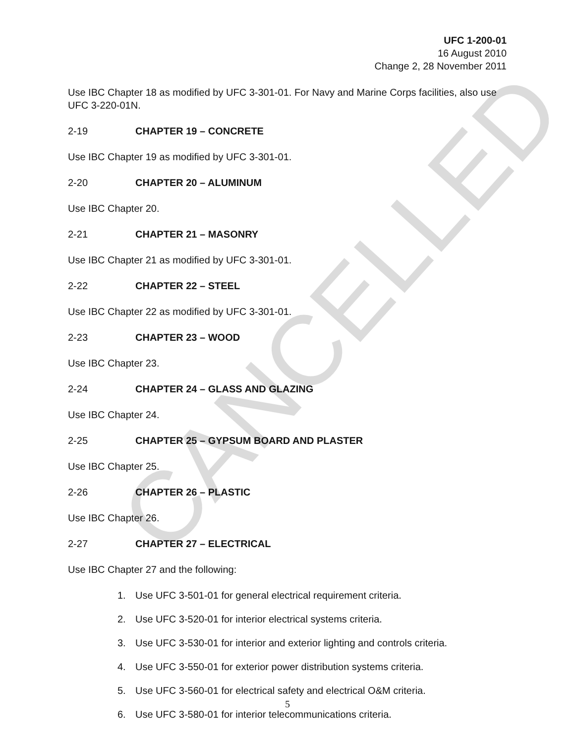UFC 1-200-01
16 August 2010
Change 2, 28 November 2011
Use IBC Chapter 18 as modified by UFC 3-301-01. For Navy and Marine Corps facilities, also use UFC 3-220-01N.
2-19 CHAPTER 19 – CONCRETE
Use IBC Chapter 19 as modified by UFC 3-301-01.
2-20 CHAPTER 20 – ALUMINUM
Use IBC Chapter 20.
2-21 CHAPTER 21 – MASONRY
Use IBC Chapter 21 as modified by UFC 3-301-01.
2-22 CHAPTER 22 – STEEL
Use IBC Chapter 22 as modified by UFC 3-301-01.
2-23 CHAPTER 23 – WOOD
Use IBC Chapter 23.
2-24 CHAPTER 24 – GLASS AND GLAZING
Use IBC Chapter 24.
2-25 CHAPTER 25 – GYPSUM BOARD AND PLASTER
Use IBC Chapter 25.
2-26 CHAPTER 26 – PLASTIC
Use IBC Chapter 26.
2-27 CHAPTER 27 – ELECTRICAL
Use IBC Chapter 27 and the following:
1. Use UFC 3-501-01 for general electrical requirement criteria.
2. Use UFC 3-520-01 for interior electrical systems criteria.
3. Use UFC 3-530-01 for interior and exterior lighting and controls criteria.
4. Use UFC 3-550-01 for exterior power distribution systems criteria.
5. Use UFC 3-560-01 for electrical safety and electrical O&M criteria.
6. Use UFC 3-580-01 for interior telecommunications criteria.
5
CANCELLED